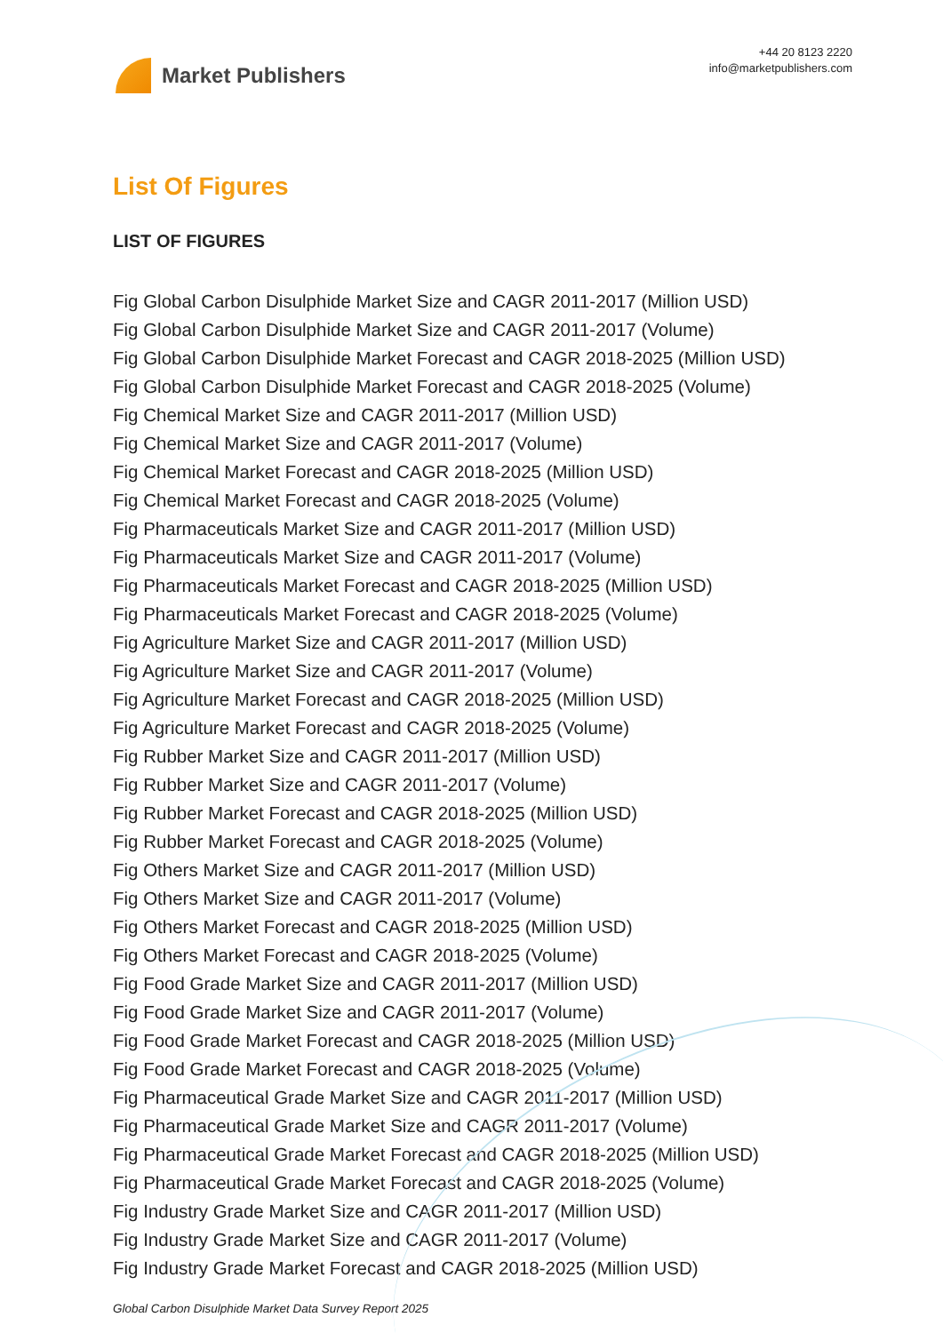Market Publishers
+44 20 8123 2220
info@marketpublishers.com
List Of Figures
LIST OF FIGURES
Fig Global Carbon Disulphide Market Size and CAGR 2011-2017 (Million USD)
Fig Global Carbon Disulphide Market Size and CAGR 2011-2017 (Volume)
Fig Global Carbon Disulphide Market Forecast and CAGR 2018-2025 (Million USD)
Fig Global Carbon Disulphide Market Forecast and CAGR 2018-2025 (Volume)
Fig Chemical Market Size and CAGR 2011-2017 (Million USD)
Fig Chemical Market Size and CAGR 2011-2017 (Volume)
Fig Chemical Market Forecast and CAGR 2018-2025 (Million USD)
Fig Chemical Market Forecast and CAGR 2018-2025 (Volume)
Fig Pharmaceuticals Market Size and CAGR 2011-2017 (Million USD)
Fig Pharmaceuticals Market Size and CAGR 2011-2017 (Volume)
Fig Pharmaceuticals Market Forecast and CAGR 2018-2025 (Million USD)
Fig Pharmaceuticals Market Forecast and CAGR 2018-2025 (Volume)
Fig Agriculture Market Size and CAGR 2011-2017 (Million USD)
Fig Agriculture Market Size and CAGR 2011-2017 (Volume)
Fig Agriculture Market Forecast and CAGR 2018-2025 (Million USD)
Fig Agriculture Market Forecast and CAGR 2018-2025 (Volume)
Fig Rubber Market Size and CAGR 2011-2017 (Million USD)
Fig Rubber Market Size and CAGR 2011-2017 (Volume)
Fig Rubber Market Forecast and CAGR 2018-2025 (Million USD)
Fig Rubber Market Forecast and CAGR 2018-2025 (Volume)
Fig Others Market Size and CAGR 2011-2017 (Million USD)
Fig Others Market Size and CAGR 2011-2017 (Volume)
Fig Others Market Forecast and CAGR 2018-2025 (Million USD)
Fig Others Market Forecast and CAGR 2018-2025 (Volume)
Fig Food Grade Market Size and CAGR 2011-2017 (Million USD)
Fig Food Grade Market Size and CAGR 2011-2017 (Volume)
Fig Food Grade Market Forecast and CAGR 2018-2025 (Million USD)
Fig Food Grade Market Forecast and CAGR 2018-2025 (Volume)
Fig Pharmaceutical Grade Market Size and CAGR 2011-2017 (Million USD)
Fig Pharmaceutical Grade Market Size and CAGR 2011-2017 (Volume)
Fig Pharmaceutical Grade Market Forecast and CAGR 2018-2025 (Million USD)
Fig Pharmaceutical Grade Market Forecast and CAGR 2018-2025 (Volume)
Fig Industry Grade Market Size and CAGR 2011-2017 (Million USD)
Fig Industry Grade Market Size and CAGR 2011-2017 (Volume)
Fig Industry Grade Market Forecast and CAGR 2018-2025 (Million USD)
Global Carbon Disulphide Market Data Survey Report 2025